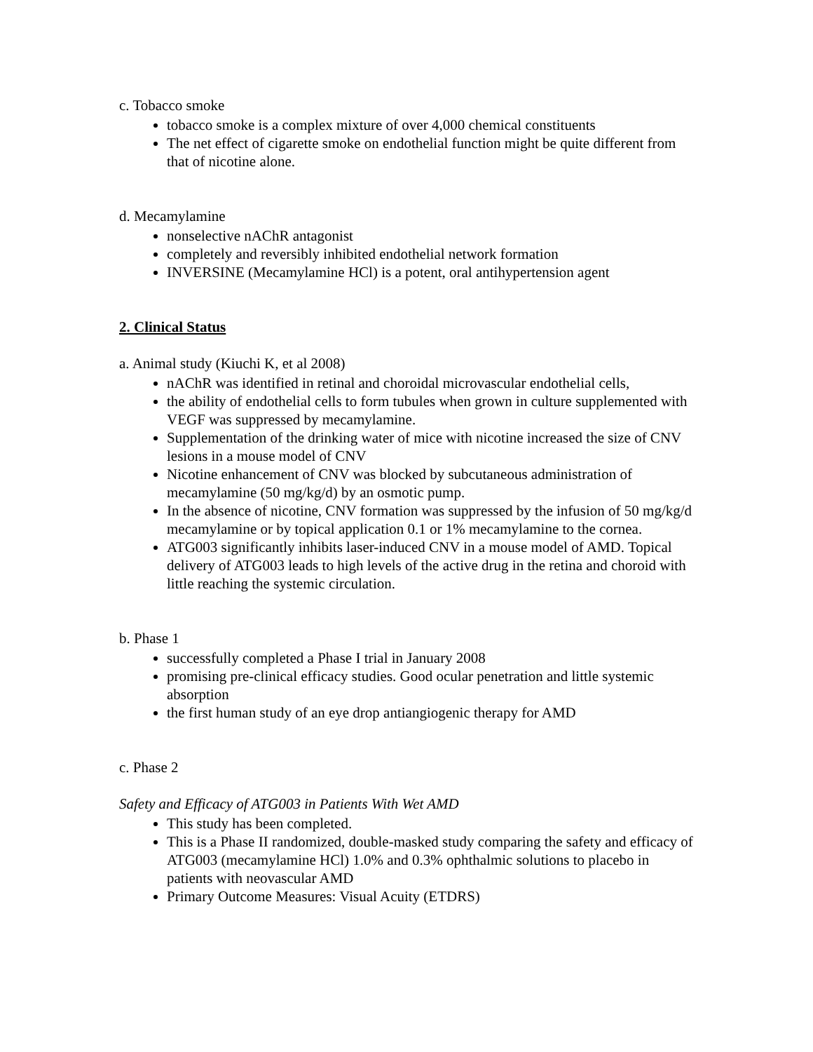c. Tobacco smoke
tobacco smoke is a complex mixture of over 4,000 chemical constituents
The net effect of cigarette smoke on endothelial function might be quite different from that of nicotine alone.
d. Mecamylamine
nonselective nAChR antagonist
completely and reversibly inhibited endothelial network formation
INVERSINE (Mecamylamine HCl) is a potent, oral antihypertension agent
2. Clinical Status
a. Animal study (Kiuchi K, et al 2008)
nAChR was identified in retinal and choroidal microvascular endothelial cells,
the ability of endothelial cells to form tubules when grown in culture supplemented with VEGF was suppressed by mecamylamine.
Supplementation of the drinking water of mice with nicotine increased the size of CNV lesions in a mouse model of CNV
Nicotine enhancement of CNV was blocked by subcutaneous administration of mecamylamine (50 mg/kg/d) by an osmotic pump.
In the absence of nicotine, CNV formation was suppressed by the infusion of 50 mg/kg/d mecamylamine or by topical application 0.1 or 1% mecamylamine to the cornea.
ATG003 significantly inhibits laser-induced CNV in a mouse model of AMD. Topical delivery of ATG003 leads to high levels of the active drug in the retina and choroid with little reaching the systemic circulation.
b. Phase 1
successfully completed a Phase I trial in January 2008
promising pre-clinical efficacy studies. Good ocular penetration and little systemic absorption
the first human study of an eye drop antiangiogenic therapy for AMD
c. Phase 2
Safety and Efficacy of ATG003 in Patients With Wet AMD
This study has been completed.
This is a Phase II randomized, double-masked study comparing the safety and efficacy of ATG003 (mecamylamine HCl) 1.0% and 0.3% ophthalmic solutions to placebo in patients with neovascular AMD
Primary Outcome Measures: Visual Acuity (ETDRS)